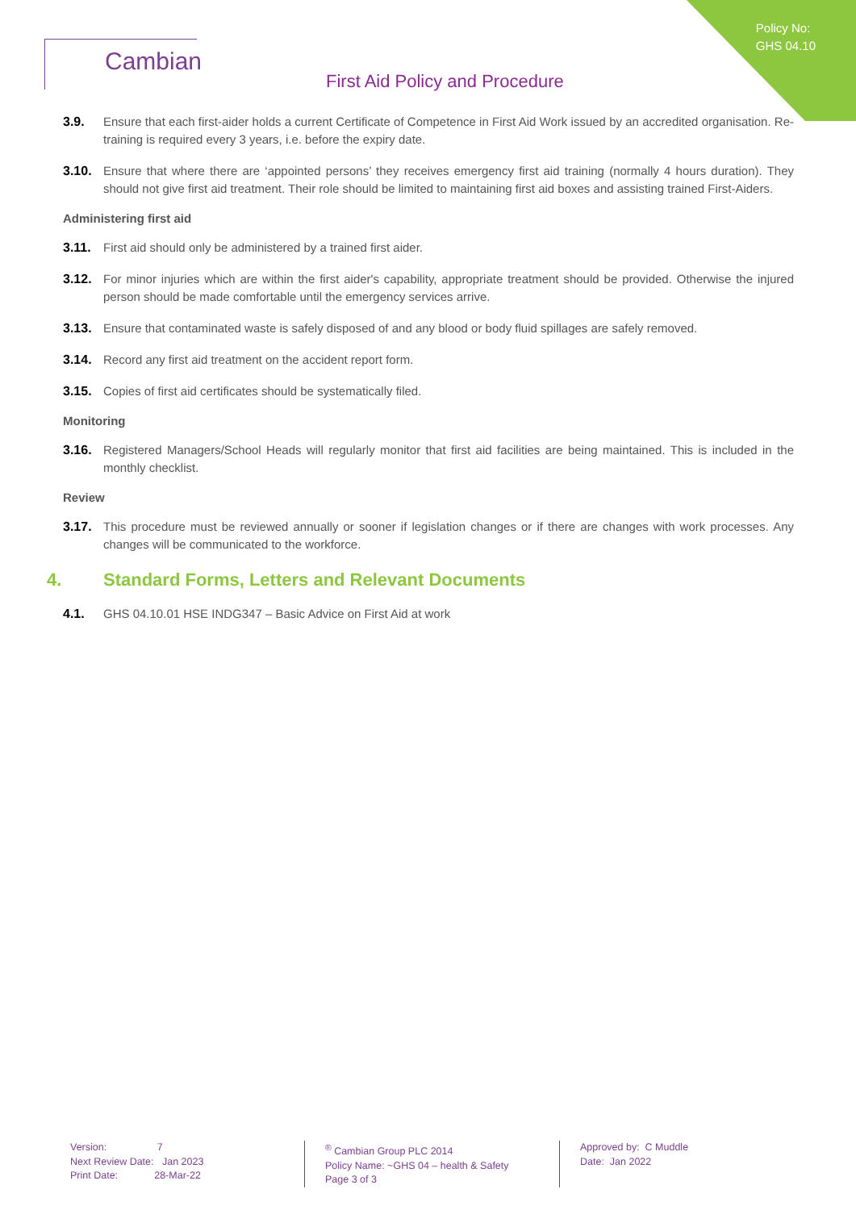Policy No:
GHS 04.10
Cambian
First Aid Policy and Procedure
3.9. Ensure that each first-aider holds a current Certificate of Competence in First Aid Work issued by an accredited organisation. Re-training is required every 3 years, i.e. before the expiry date.
3.10. Ensure that where there are ‘appointed persons’ they receives emergency first aid training (normally 4 hours duration). They should not give first aid treatment. Their role should be limited to maintaining first aid boxes and assisting trained First-Aiders.
Administering first aid
3.11. First aid should only be administered by a trained first aider.
3.12. For minor injuries which are within the first aider's capability, appropriate treatment should be provided. Otherwise the injured person should be made comfortable until the emergency services arrive.
3.13. Ensure that contaminated waste is safely disposed of and any blood or body fluid spillages are safely removed.
3.14. Record any first aid treatment on the accident report form.
3.15. Copies of first aid certificates should be systematically filed.
Monitoring
3.16. Registered Managers/School Heads will regularly monitor that first aid facilities are being maintained. This is included in the monthly checklist.
Review
3.17. This procedure must be reviewed annually or sooner if legislation changes or if there are changes with work processes. Any changes will be communicated to the workforce.
4. Standard Forms, Letters and Relevant Documents
4.1. GHS 04.10.01 HSE INDG347 – Basic Advice on First Aid at work
Version: 7
Next Review Date: Jan 2023
Print Date: 28-Mar-22
<sup>®</sup> Cambian Group PLC 2014
Policy Name: ~GHS 04 – health & Safety
Page 3 of 3
Approved by: C Muddle
Date: Jan 2022